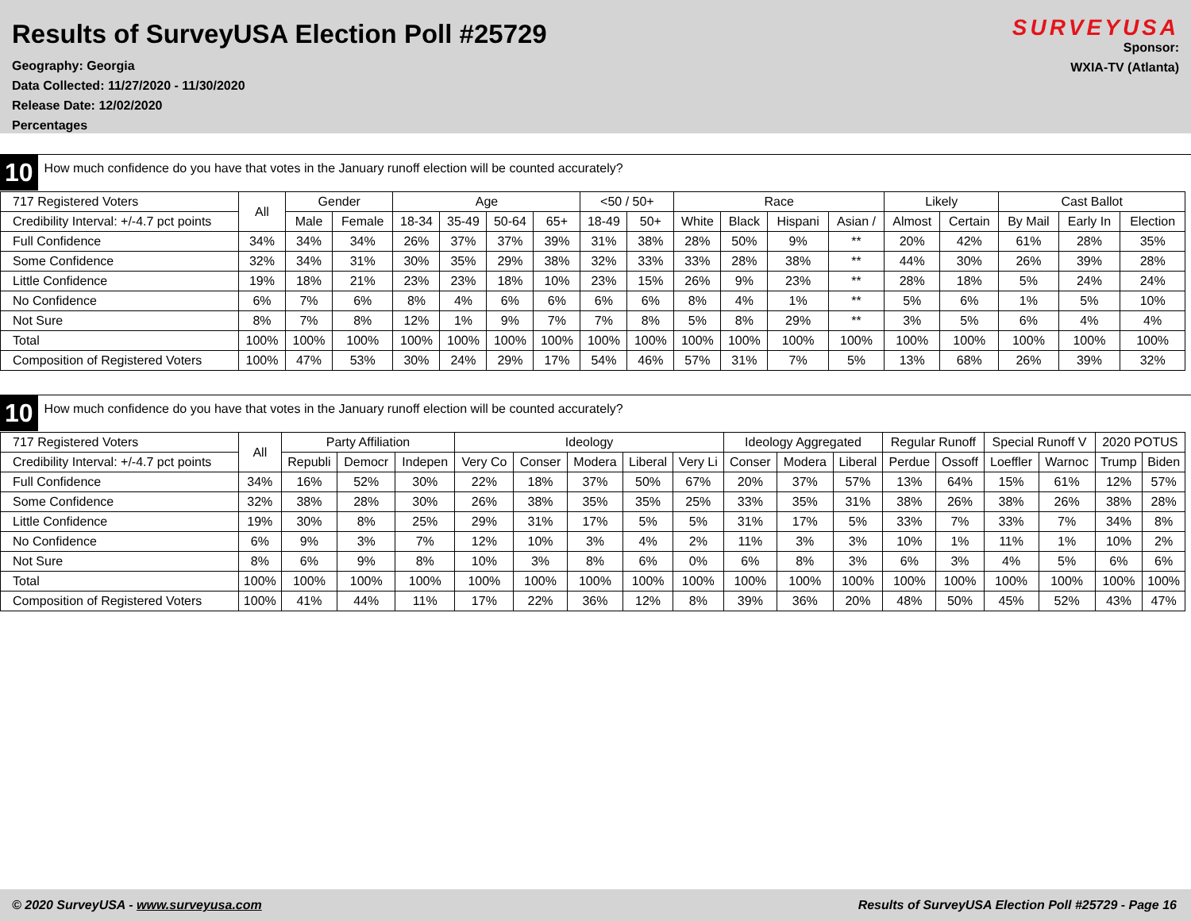Results of SurveyUSA Election Poll #25729
Geography: Georgia
Data Collected: 11/27/2020 - 11/30/2020
Release Date: 12/02/2020
Percentages
SURVEYUSA
Sponsor:
WXIA-TV (Atlanta)
10 How much confidence do you have that votes in the January runoff election will be counted accurately?
| 717 Registered Voters | All | Gender | | Age | | | | <50 / 50+ | | Race | | | | Likely | | Cast Ballot | | |
| --- | --- | --- | --- | --- | --- | --- | --- | --- | --- | --- | --- | --- | --- | --- | --- | --- | --- | --- |
| Credibility Interval: +/-4.7 pct points | | Male | Female | 18-34 | 35-49 | 50-64 | 65+ | 18-49 | 50+ | White | Black | Hispani | Asian / | Almost | Certain | By Mail | Early In | Election |
| Full Confidence | 34% | 34% | 34% | 26% | 37% | 37% | 39% | 31% | 38% | 28% | 50% | 9% | ** | 20% | 42% | 61% | 28% | 35% |
| Some Confidence | 32% | 34% | 31% | 30% | 35% | 29% | 38% | 32% | 33% | 33% | 28% | 38% | ** | 44% | 30% | 26% | 39% | 28% |
| Little Confidence | 19% | 18% | 21% | 23% | 23% | 18% | 10% | 23% | 15% | 26% | 9% | 23% | ** | 28% | 18% | 5% | 24% | 24% |
| No Confidence | 6% | 7% | 6% | 8% | 4% | 6% | 6% | 6% | 6% | 8% | 4% | 1% | ** | 5% | 6% | 1% | 5% | 10% |
| Not Sure | 8% | 7% | 8% | 12% | 1% | 9% | 7% | 7% | 8% | 5% | 8% | 29% | ** | 3% | 5% | 6% | 4% | 4% |
| Total | 100% | 100% | 100% | 100% | 100% | 100% | 100% | 100% | 100% | 100% | 100% | 100% | 100% | 100% | 100% | 100% | 100% | 100% |
| Composition of Registered Voters | 100% | 47% | 53% | 30% | 24% | 29% | 17% | 54% | 46% | 57% | 31% | 7% | 5% | 13% | 68% | 26% | 39% | 32% |
10 How much confidence do you have that votes in the January runoff election will be counted accurately?
| 717 Registered Voters | All | Party Affiliation | | | Ideology | | | | | Ideology Aggregated | | | Regular Runoff | | Special Runoff V | | 2020 POTUS | |
| --- | --- | --- | --- | --- | --- | --- | --- | --- | --- | --- | --- | --- | --- | --- | --- | --- | --- | --- |
| Credibility Interval: +/-4.7 pct points | | Republi | Democr | Indepen | Very Co | Conser | Modera | Liberal | Very Li | Conser | Modera | Liberal | Perdue | Ossoff | Loeffler | Warnoc | Trump | Biden |
| Full Confidence | 34% | 16% | 52% | 30% | 22% | 18% | 37% | 50% | 67% | 20% | 37% | 57% | 13% | 64% | 15% | 61% | 12% | 57% |
| Some Confidence | 32% | 38% | 28% | 30% | 26% | 38% | 35% | 35% | 25% | 33% | 35% | 31% | 38% | 26% | 38% | 26% | 38% | 28% |
| Little Confidence | 19% | 30% | 8% | 25% | 29% | 31% | 17% | 5% | 5% | 31% | 17% | 5% | 33% | 7% | 33% | 7% | 34% | 8% |
| No Confidence | 6% | 9% | 3% | 7% | 12% | 10% | 3% | 4% | 2% | 11% | 3% | 3% | 10% | 1% | 11% | 1% | 10% | 2% |
| Not Sure | 8% | 6% | 9% | 8% | 10% | 3% | 8% | 6% | 0% | 6% | 8% | 3% | 6% | 3% | 4% | 5% | 6% | 6% |
| Total | 100% | 100% | 100% | 100% | 100% | 100% | 100% | 100% | 100% | 100% | 100% | 100% | 100% | 100% | 100% | 100% | 100% | 100% |
| Composition of Registered Voters | 100% | 41% | 44% | 11% | 17% | 22% | 36% | 12% | 8% | 39% | 36% | 20% | 48% | 50% | 45% | 52% | 43% | 47% |
© 2020 SurveyUSA - www.surveyusa.com Results of SurveyUSA Election Poll #25729 - Page 16